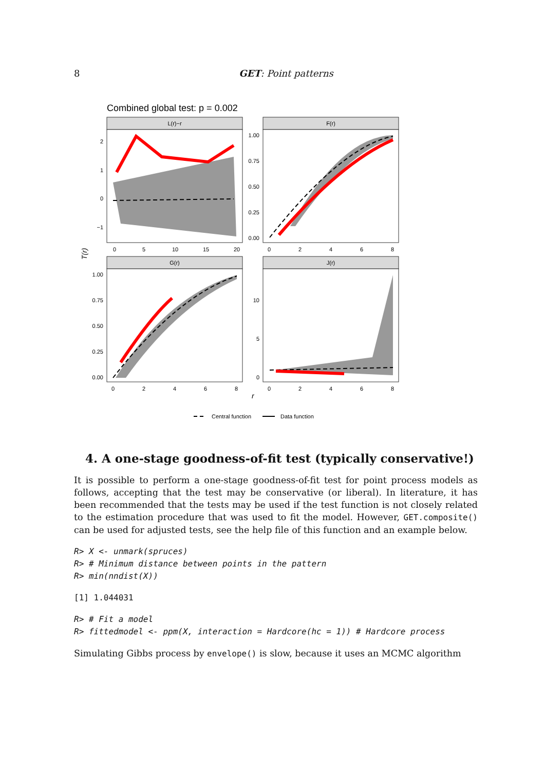8
GET: Point patterns
Combined global test: p = 0.002
L(r)−r
2
1
0
−1
0
5
10
15
20
F(r)
1.00
0.75
0.50
0.25
0.00
0
2
4
6
8
T(r)
G(r)
1.00
0.75
0.50
0.25
0.00
0
2
4
6
8
J(r)
10
5
0
0
2
4
6
8
r
Central function
Data function
4. A one-stage goodness-of-fit test (typically conservative!)
It is possible to perform a one-stage goodness-of-fit test for point process models as follows, accepting that the test may be conservative (or liberal). In literature, it has been recommended that the tests may be used if the test function is not closely related to the estimation procedure that was used to fit the model. However, GET.composite() can be used for adjusted tests, see the help file of this function and an example below.
R> X <- unmark(spruces)
R> # Minimum distance between points in the pattern
R> min(nndist(X))
[1] 1.044031
R> # Fit a model
R> fittedmodel <- ppm(X, interaction = Hardcore(hc = 1)) # Hardcore process
Simulating Gibbs process by envelope() is slow, because it uses an MCMC algorithm